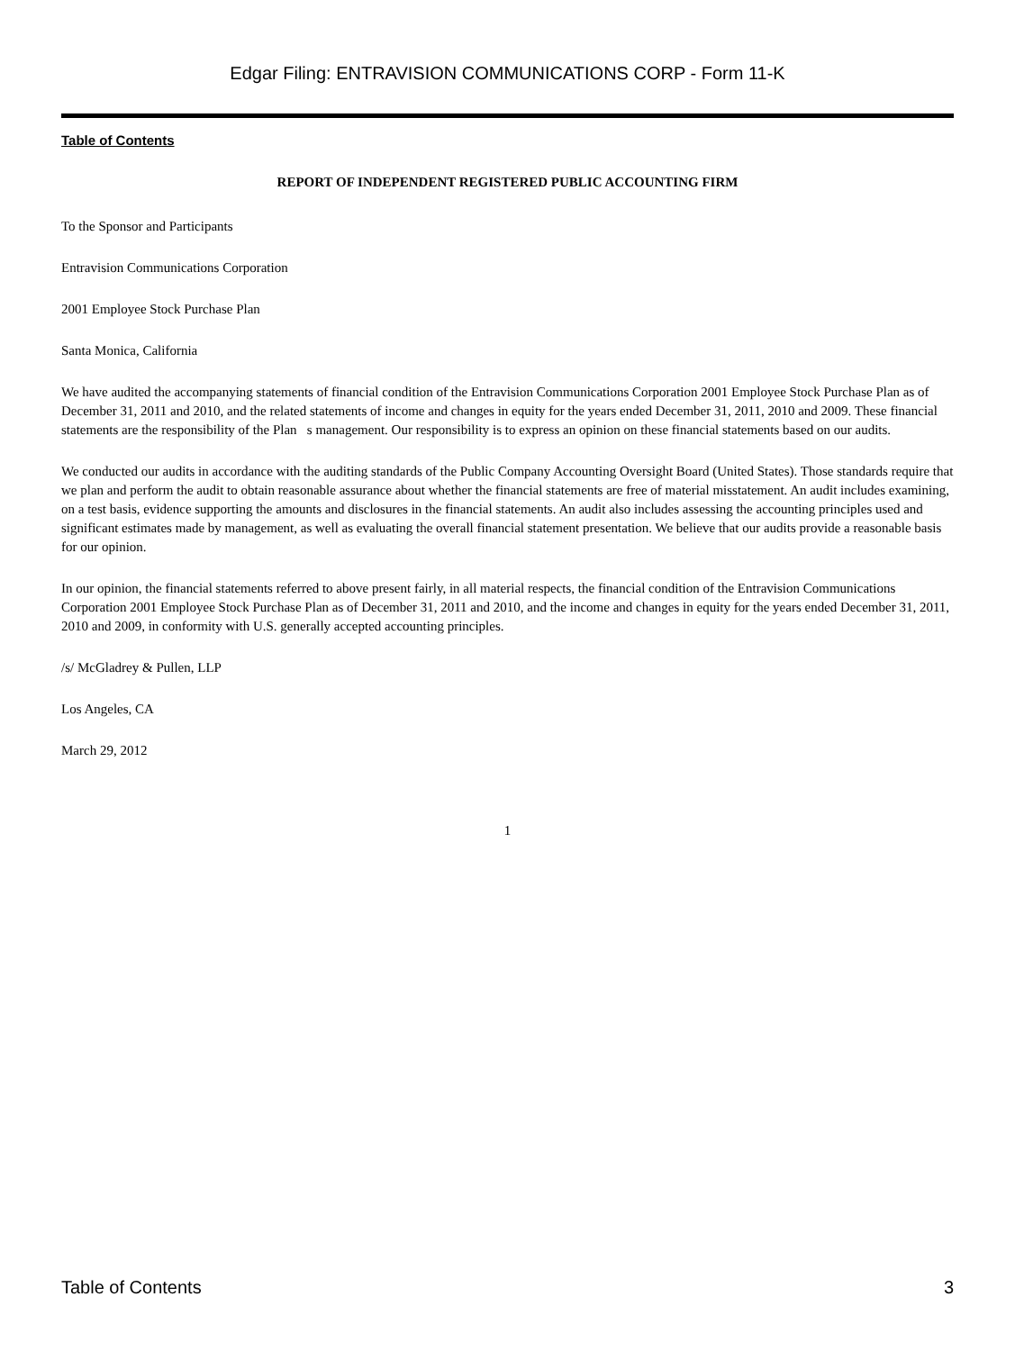Edgar Filing: ENTRAVISION COMMUNICATIONS CORP - Form 11-K
Table of Contents
REPORT OF INDEPENDENT REGISTERED PUBLIC ACCOUNTING FIRM
To the Sponsor and Participants
Entravision Communications Corporation
2001 Employee Stock Purchase Plan
Santa Monica, California
We have audited the accompanying statements of financial condition of the Entravision Communications Corporation 2001 Employee Stock Purchase Plan as of December 31, 2011 and 2010, and the related statements of income and changes in equity for the years ended December 31, 2011, 2010 and 2009. These financial statements are the responsibility of the Plan s management. Our responsibility is to express an opinion on these financial statements based on our audits.
We conducted our audits in accordance with the auditing standards of the Public Company Accounting Oversight Board (United States). Those standards require that we plan and perform the audit to obtain reasonable assurance about whether the financial statements are free of material misstatement. An audit includes examining, on a test basis, evidence supporting the amounts and disclosures in the financial statements. An audit also includes assessing the accounting principles used and significant estimates made by management, as well as evaluating the overall financial statement presentation. We believe that our audits provide a reasonable basis for our opinion.
In our opinion, the financial statements referred to above present fairly, in all material respects, the financial condition of the Entravision Communications Corporation 2001 Employee Stock Purchase Plan as of December 31, 2011 and 2010, and the income and changes in equity for the years ended December 31, 2011, 2010 and 2009, in conformity with U.S. generally accepted accounting principles.
/s/ McGladrey & Pullen, LLP
Los Angeles, CA
March 29, 2012
1
Table of Contents 3